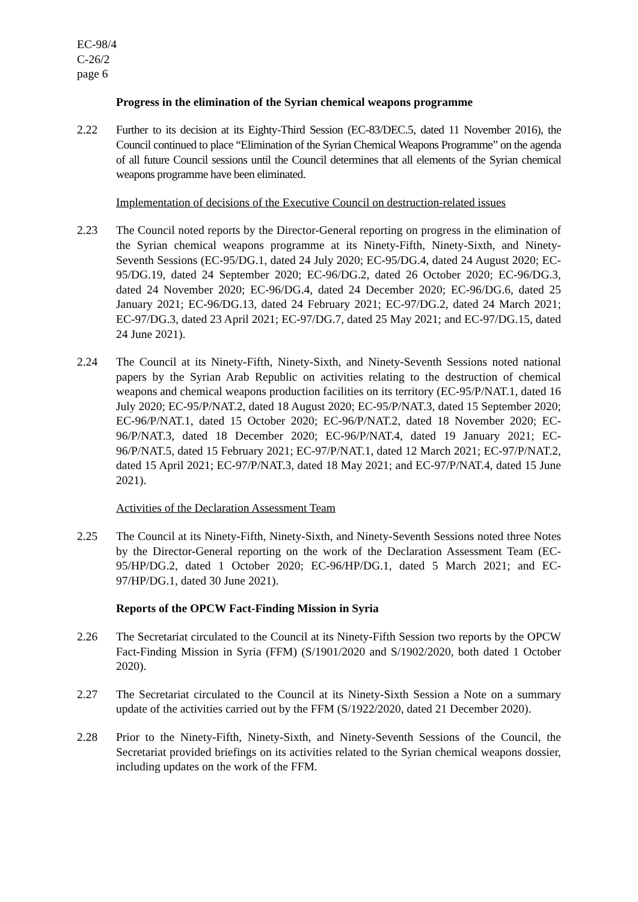EC-98/4
C-26/2
page 6
Progress in the elimination of the Syrian chemical weapons programme
2.22 Further to its decision at its Eighty-Third Session (EC-83/DEC.5, dated 11 November 2016), the Council continued to place “Elimination of the Syrian Chemical Weapons Programme” on the agenda of all future Council sessions until the Council determines that all elements of the Syrian chemical weapons programme have been eliminated.
Implementation of decisions of the Executive Council on destruction-related issues
2.23 The Council noted reports by the Director-General reporting on progress in the elimination of the Syrian chemical weapons programme at its Ninety-Fifth, Ninety-Sixth, and Ninety-Seventh Sessions (EC-95/DG.1, dated 24 July 2020; EC-95/DG.4, dated 24 August 2020; EC-95/DG.19, dated 24 September 2020; EC-96/DG.2, dated 26 October 2020; EC-96/DG.3, dated 24 November 2020; EC-96/DG.4, dated 24 December 2020; EC-96/DG.6, dated 25 January 2021; EC-96/DG.13, dated 24 February 2021; EC-97/DG.2, dated 24 March 2021; EC-97/DG.3, dated 23 April 2021; EC-97/DG.7, dated 25 May 2021; and EC-97/DG.15, dated 24 June 2021).
2.24 The Council at its Ninety-Fifth, Ninety-Sixth, and Ninety-Seventh Sessions noted national papers by the Syrian Arab Republic on activities relating to the destruction of chemical weapons and chemical weapons production facilities on its territory (EC-95/P/NAT.1, dated 16 July 2020; EC-95/P/NAT.2, dated 18 August 2020; EC-95/P/NAT.3, dated 15 September 2020; EC-96/P/NAT.1, dated 15 October 2020; EC-96/P/NAT.2, dated 18 November 2020; EC-96/P/NAT.3, dated 18 December 2020; EC-96/P/NAT.4, dated 19 January 2021; EC-96/P/NAT.5, dated 15 February 2021; EC-97/P/NAT.1, dated 12 March 2021; EC-97/P/NAT.2, dated 15 April 2021; EC-97/P/NAT.3, dated 18 May 2021; and EC-97/P/NAT.4, dated 15 June 2021).
Activities of the Declaration Assessment Team
2.25 The Council at its Ninety-Fifth, Ninety-Sixth, and Ninety-Seventh Sessions noted three Notes by the Director-General reporting on the work of the Declaration Assessment Team (EC-95/HP/DG.2, dated 1 October 2020; EC-96/HP/DG.1, dated 5 March 2021; and EC-97/HP/DG.1, dated 30 June 2021).
Reports of the OPCW Fact-Finding Mission in Syria
2.26 The Secretariat circulated to the Council at its Ninety-Fifth Session two reports by the OPCW Fact-Finding Mission in Syria (FFM) (S/1901/2020 and S/1902/2020, both dated 1 October 2020).
2.27 The Secretariat circulated to the Council at its Ninety-Sixth Session a Note on a summary update of the activities carried out by the FFM (S/1922/2020, dated 21 December 2020).
2.28 Prior to the Ninety-Fifth, Ninety-Sixth, and Ninety-Seventh Sessions of the Council, the Secretariat provided briefings on its activities related to the Syrian chemical weapons dossier, including updates on the work of the FFM.